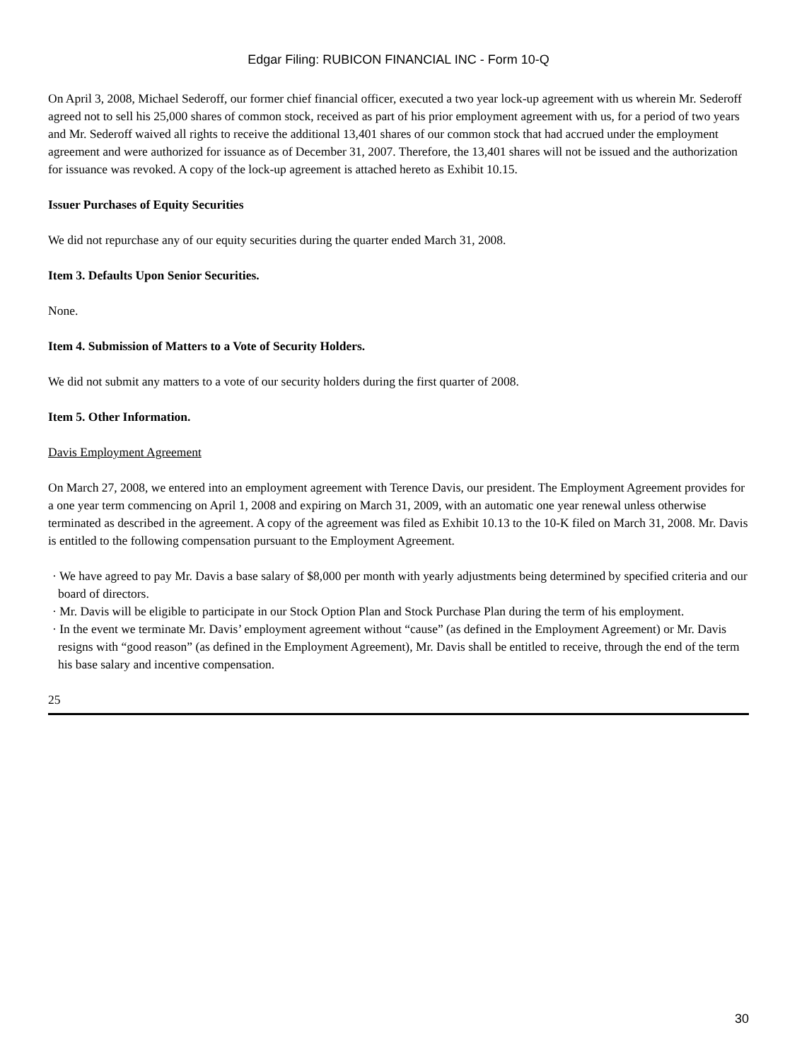Edgar Filing: RUBICON FINANCIAL INC - Form 10-Q
On April 3, 2008, Michael Sederoff, our former chief financial officer, executed a two year lock-up agreement with us wherein Mr. Sederoff agreed not to sell his 25,000 shares of common stock, received as part of his prior employment agreement with us, for a period of two years and Mr. Sederoff waived all rights to receive the additional 13,401 shares of our common stock that had accrued under the employment agreement and were authorized for issuance as of December 31, 2007. Therefore, the 13,401 shares will not be issued and the authorization for issuance was revoked. A copy of the lock-up agreement is attached hereto as Exhibit 10.15.
Issuer Purchases of Equity Securities
We did not repurchase any of our equity securities during the quarter ended March 31, 2008.
Item 3. Defaults Upon Senior Securities.
None.
Item 4. Submission of Matters to a Vote of Security Holders.
We did not submit any matters to a vote of our security holders during the first quarter of 2008.
Item 5. Other Information.
Davis Employment Agreement
On March 27, 2008, we entered into an employment agreement with Terence Davis, our president. The Employment Agreement provides for a one year term commencing on April 1, 2008 and expiring on March 31, 2009, with an automatic one year renewal unless otherwise terminated as described in the agreement. A copy of the agreement was filed as Exhibit 10.13 to the 10-K filed on March 31, 2008. Mr. Davis is entitled to the following compensation pursuant to the Employment Agreement.
· We have agreed to pay Mr. Davis a base salary of $8,000 per month with yearly adjustments being determined by specified criteria and our board of directors.
· Mr. Davis will be eligible to participate in our Stock Option Plan and Stock Purchase Plan during the term of his employment.
· In the event we terminate Mr. Davis’ employment agreement without “cause” (as defined in the Employment Agreement) or Mr. Davis resigns with “good reason” (as defined in the Employment Agreement), Mr. Davis shall be entitled to receive, through the end of the term his base salary and incentive compensation.
25
30